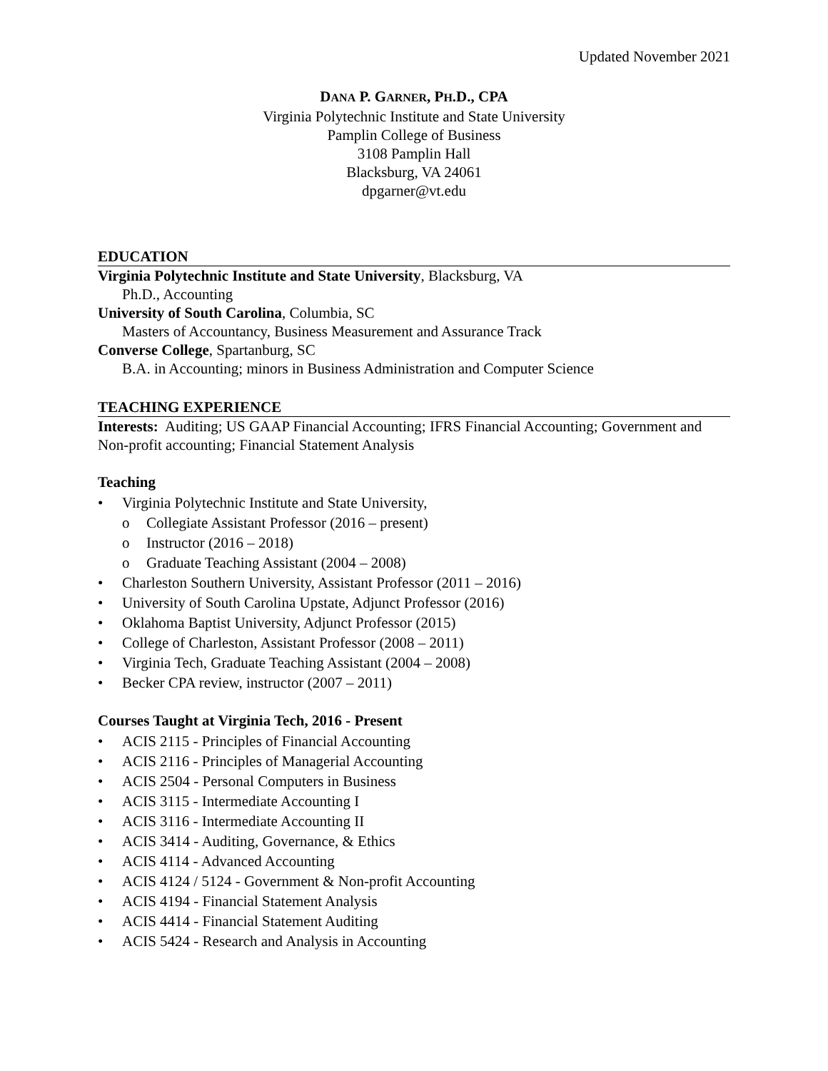Updated November 2021
DANA P. GARNER, PH.D., CPA
Virginia Polytechnic Institute and State University
Pamplin College of Business
3108 Pamplin Hall
Blacksburg, VA 24061
dpgarner@vt.edu
EDUCATION
Virginia Polytechnic Institute and State University, Blacksburg, VA
Ph.D., Accounting
University of South Carolina, Columbia, SC
Masters of Accountancy, Business Measurement and Assurance Track
Converse College, Spartanburg, SC
B.A. in Accounting; minors in Business Administration and Computer Science
TEACHING EXPERIENCE
Interests: Auditing; US GAAP Financial Accounting; IFRS Financial Accounting; Government and Non-profit accounting; Financial Statement Analysis
Teaching
• Virginia Polytechnic Institute and State University,
o Collegiate Assistant Professor (2016 – present)
o Instructor (2016 – 2018)
o Graduate Teaching Assistant (2004 – 2008)
• Charleston Southern University, Assistant Professor (2011 – 2016)
• University of South Carolina Upstate, Adjunct Professor (2016)
• Oklahoma Baptist University, Adjunct Professor (2015)
• College of Charleston, Assistant Professor (2008 – 2011)
• Virginia Tech, Graduate Teaching Assistant (2004 – 2008)
• Becker CPA review, instructor (2007 – 2011)
Courses Taught at Virginia Tech, 2016 - Present
• ACIS 2115 - Principles of Financial Accounting
• ACIS 2116 - Principles of Managerial Accounting
• ACIS 2504 - Personal Computers in Business
• ACIS 3115 - Intermediate Accounting I
• ACIS 3116 - Intermediate Accounting II
• ACIS 3414 - Auditing, Governance, & Ethics
• ACIS 4114 - Advanced Accounting
• ACIS 4124 / 5124 - Government & Non-profit Accounting
• ACIS 4194 - Financial Statement Analysis
• ACIS 4414 - Financial Statement Auditing
• ACIS 5424 - Research and Analysis in Accounting